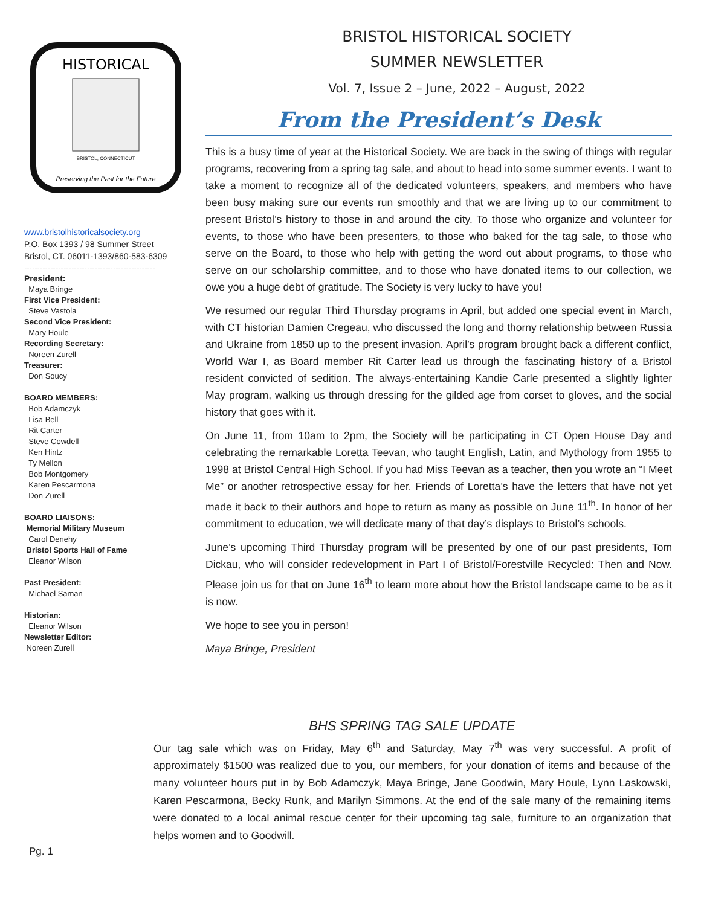HISTORICAL
BRISTOL, CONNECTICUT
Preserving the Past for the Future
www.bristolhistoricalsociety.org
P.O. Box 1393 / 98 Summer Street
Bristol, CT. 06011-1393/860-583-6309
--------------------------------------------------
President:
Maya Bringe
First Vice President:
Steve Vastola
Second Vice President:
Mary Houle
Recording Secretary:
Noreen Zurell
Treasurer:
Don Soucy
BOARD MEMBERS:
Bob Adamczyk
Lisa Bell
Rit Carter
Steve Cowdell
Ken Hintz
Ty Mellon
Bob Montgomery
Karen Pescarmona
Don Zurell
BOARD LIAISONS:
Memorial Military Museum
Carol Denehy
Bristol Sports Hall of Fame
Eleanor Wilson
Past President:
Michael Saman
Historian:
Eleanor Wilson
Newsletter Editor:
Noreen Zurell
BRISTOL HISTORICAL SOCIETY
SUMMER NEWSLETTER
Vol. 7, Issue 2 – June, 2022 – August, 2022
From the President’s Desk
This is a busy time of year at the Historical Society. We are back in the swing of things with regular programs, recovering from a spring tag sale, and about to head into some summer events. I want to take a moment to recognize all of the dedicated volunteers, speakers, and members who have been busy making sure our events run smoothly and that we are living up to our commitment to present Bristol’s history to those in and around the city. To those who organize and volunteer for events, to those who have been presenters, to those who baked for the tag sale, to those who serve on the Board, to those who help with getting the word out about programs, to those who serve on our scholarship committee, and to those who have donated items to our collection, we owe you a huge debt of gratitude. The Society is very lucky to have you!
We resumed our regular Third Thursday programs in April, but added one special event in March, with CT historian Damien Cregeau, who discussed the long and thorny relationship between Russia and Ukraine from 1850 up to the present invasion. April’s program brought back a different conflict, World War I, as Board member Rit Carter lead us through the fascinating history of a Bristol resident convicted of sedition. The always-entertaining Kandie Carle presented a slightly lighter May program, walking us through dressing for the gilded age from corset to gloves, and the social history that goes with it.
On June 11, from 10am to 2pm, the Society will be participating in CT Open House Day and celebrating the remarkable Loretta Teevan, who taught English, Latin, and Mythology from 1955 to 1998 at Bristol Central High School. If you had Miss Teevan as a teacher, then you wrote an “I Meet Me” or another retrospective essay for her. Friends of Loretta’s have the letters that have not yet made it back to their authors and hope to return as many as possible on June 11<sup>th</sup>. In honor of her commitment to education, we will dedicate many of that day’s displays to Bristol’s schools.
June’s upcoming Third Thursday program will be presented by one of our past presidents, Tom Dickau, who will consider redevelopment in Part I of Bristol/Forestville Recycled: Then and Now. Please join us for that on June 16<sup>th</sup> to learn more about how the Bristol landscape came to be as it is now.
We hope to see you in person!
Maya Bringe, President
BHS SPRING TAG SALE UPDATE
Our tag sale which was on Friday, May 6<sup>th</sup> and Saturday, May 7<sup>th</sup> was very successful. A profit of approximately $1500 was realized due to you, our members, for your donation of items and because of the many volunteer hours put in by Bob Adamczyk, Maya Bringe, Jane Goodwin, Mary Houle, Lynn Laskowski, Karen Pescarmona, Becky Runk, and Marilyn Simmons. At the end of the sale many of the remaining items were donated to a local animal rescue center for their upcoming tag sale, furniture to an organization that helps women and to Goodwill.
Pg. 1